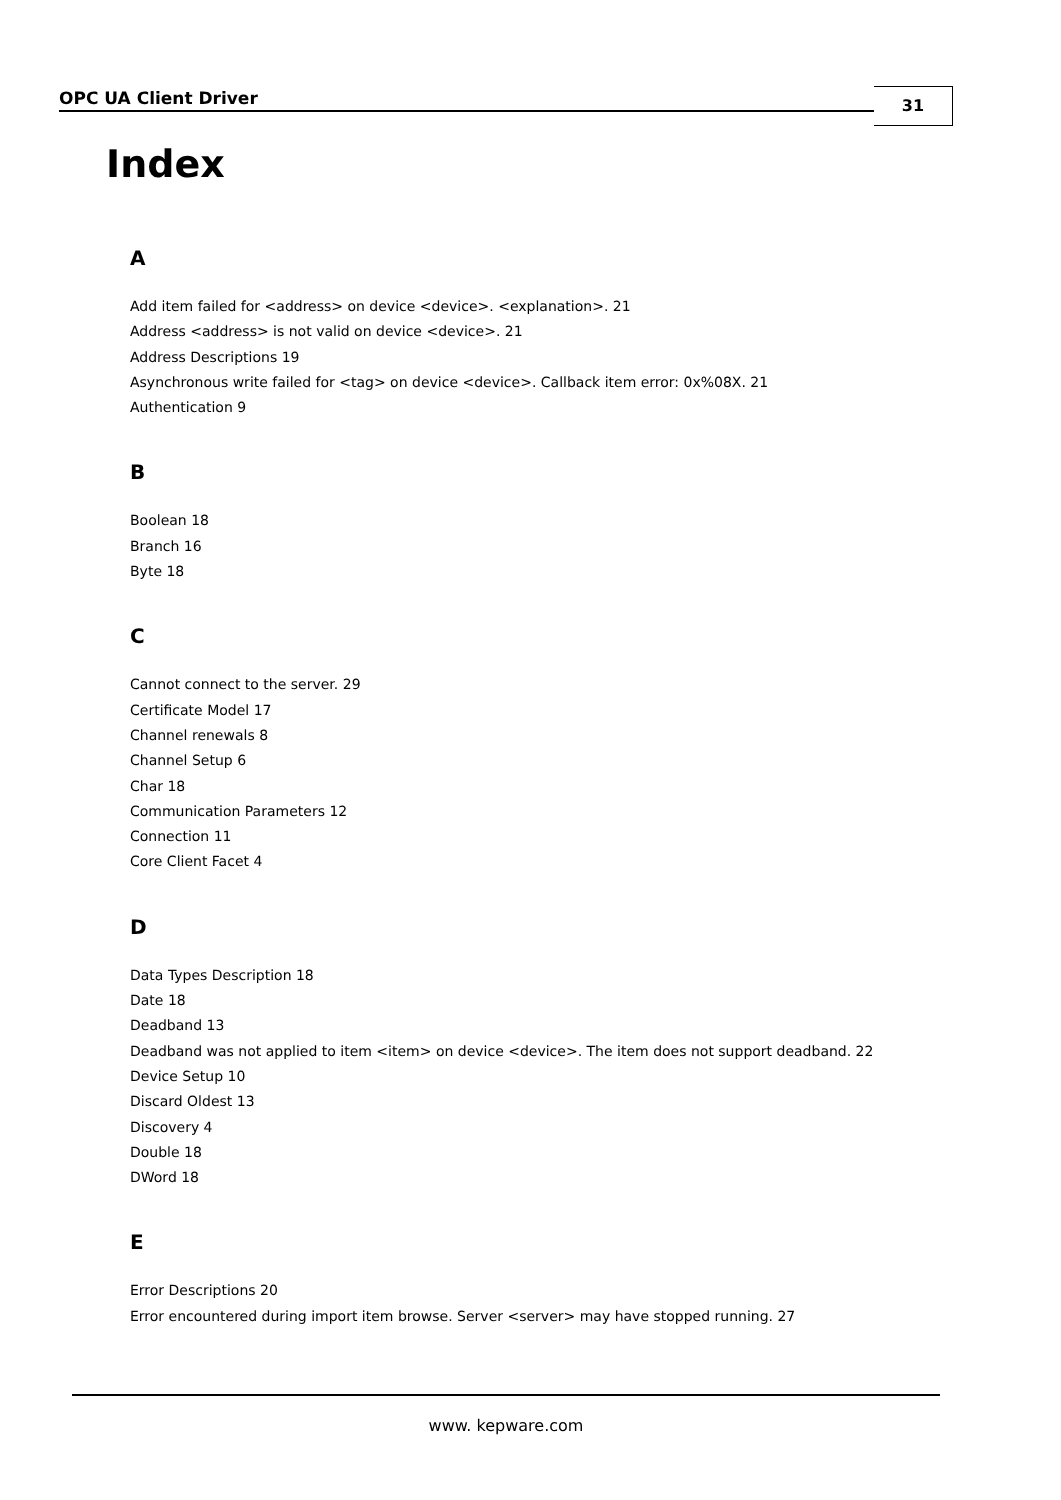OPC UA Client Driver 31
Index
A
Add item failed for <address> on device <device>. <explanation>. 21
Address <address> is not valid on device <device>. 21
Address Descriptions 19
Asynchronous write failed for <tag> on device <device>. Callback item error: 0x%08X. 21
Authentication 9
B
Boolean 18
Branch 16
Byte 18
C
Cannot connect to the server. 29
Certificate Model 17
Channel renewals 8
Channel Setup 6
Char 18
Communication Parameters 12
Connection 11
Core Client Facet 4
D
Data Types Description 18
Date 18
Deadband 13
Deadband was not applied to item <item> on device <device>. The item does not support deadband. 22
Device Setup 10
Discard Oldest 13
Discovery 4
Double 18
DWord 18
E
Error Descriptions 20
Error encountered during import item browse. Server <server> may have stopped running. 27
www. kepware.com